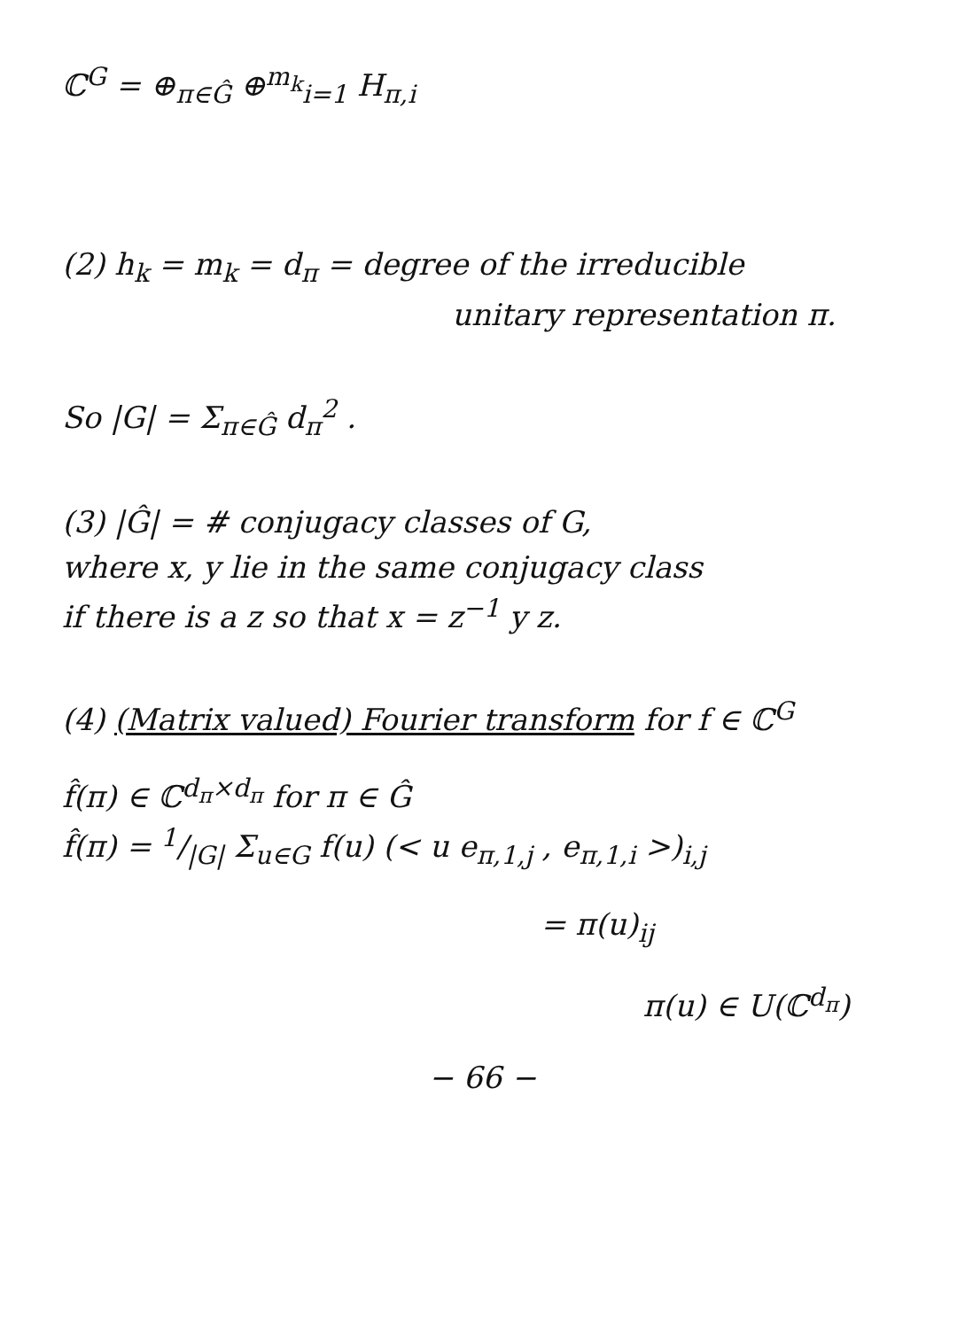ℂ<sup>G</sup> = ⊕<sub>π∈Ĝ</sub> ⊕<sup>m<sub>k</sub></sup><sub>i=1</sub> H<sub>π,i</sub>
(2) h<sub>k</sub> = m<sub>k</sub> = d<sub>π</sub> = degree of the irreducible
unitary representation π.
So |G| = Σ<sub>π∈Ĝ</sub> d<sub>π</sub><sup>2</sup> .
(3) |Ĝ| = # conjugacy classes of G,
where x, y lie in the same conjugacy class
if there is a z so that x = z<sup>−1</sup> y z.
(4) (Matrix valued) Fourier transform for f ∈ ℂ<sup>G</sup>
f̂(π) ∈ ℂ<sup>d<sub>π</sub>×d<sub>π</sub></sup> for π ∈ Ĝ
f̂(π) = 1/|G| Σ<sub>u∈G</sub> f(u) (< u e<sub>π,1,j</sub> , e<sub>π,1,i</sub> >)<sub>i,j</sub>
= π(u)<sub>ij</sub>
π(u) ∈ U(ℂ<sup>d<sub>π</sub></sup>)
− 66 −